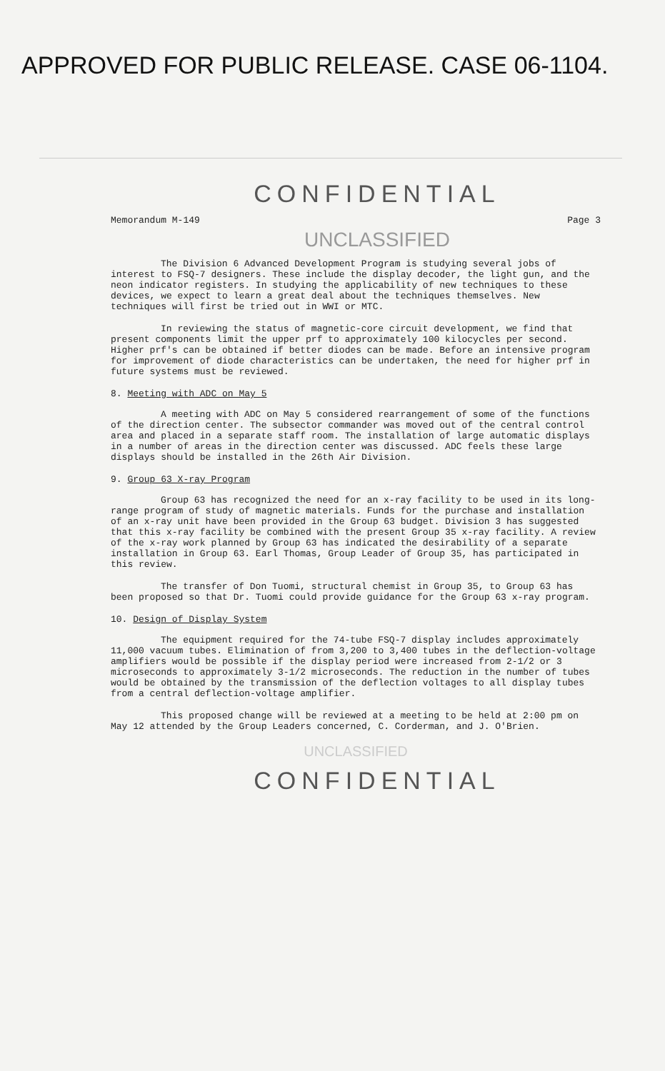APPROVED FOR PUBLIC RELEASE. CASE 06-1104.
CONFIDENTIAL
Memorandum M-149 Page 3
UNCLASSIFIED
The Division 6 Advanced Development Program is studying several jobs of interest to FSQ-7 designers. These include the display decoder, the light gun, and the neon indicator registers. In studying the applicability of new techniques to these devices, we expect to learn a great deal about the techniques themselves. New techniques will first be tried out in WWI or MTC.
In reviewing the status of magnetic-core circuit development, we find that present components limit the upper prf to approximately 100 kilocycles per second. Higher prf's can be obtained if better diodes can be made. Before an intensive program for improvement of diode characteristics can be undertaken, the need for higher prf in future systems must be reviewed.
8. Meeting with ADC on May 5
A meeting with ADC on May 5 considered rearrangement of some of the functions of the direction center. The subsector commander was moved out of the central control area and placed in a separate staff room. The installation of large automatic displays in a number of areas in the direction center was discussed. ADC feels these large displays should be installed in the 26th Air Division.
9. Group 63 X-ray Program
Group 63 has recognized the need for an x-ray facility to be used in its long-range program of study of magnetic materials. Funds for the purchase and installation of an x-ray unit have been provided in the Group 63 budget. Division 3 has suggested that this x-ray facility be combined with the present Group 35 x-ray facility. A review of the x-ray work planned by Group 63 has indicated the desirability of a separate installation in Group 63. Earl Thomas, Group Leader of Group 35, has participated in this review.
The transfer of Don Tuomi, structural chemist in Group 35, to Group 63 has been proposed so that Dr. Tuomi could provide guidance for the Group 63 x-ray program.
10. Design of Display System
The equipment required for the 74-tube FSQ-7 display includes approximately 11,000 vacuum tubes. Elimination of from 3,200 to 3,400 tubes in the deflection-voltage amplifiers would be possible if the display period were increased from 2-1/2 or 3 microseconds to approximately 3-1/2 microseconds. The reduction in the number of tubes would be obtained by the transmission of the deflection voltages to all display tubes from a central deflection-voltage amplifier.
This proposed change will be reviewed at a meeting to be held at 2:00 pm on May 12 attended by the Group Leaders concerned, C. Corderman, and J. O'Brien.
UNCLASSIFIED
CONFIDENTIAL